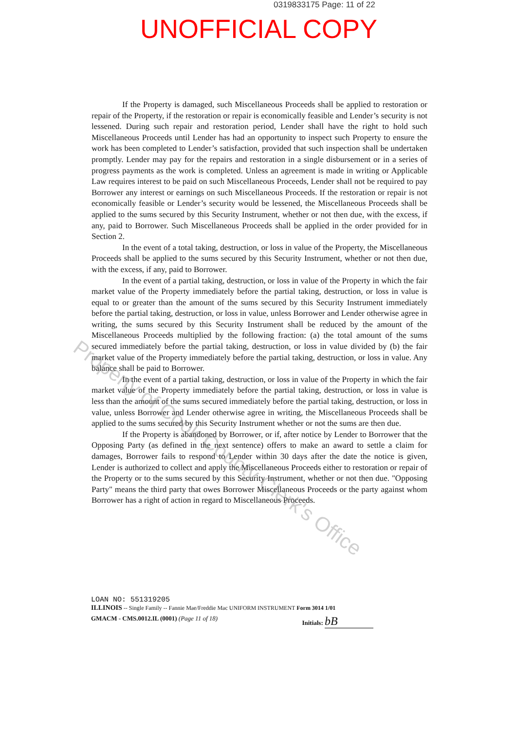0319833175 Page: 11 of 22
UNOFFICIAL COPY
If the Property is damaged, such Miscellaneous Proceeds shall be applied to restoration or repair of the Property, if the restoration or repair is economically feasible and Lender’s security is not lessened. During such repair and restoration period, Lender shall have the right to hold such Miscellaneous Proceeds until Lender has had an opportunity to inspect such Property to ensure the work has been completed to Lender’s satisfaction, provided that such inspection shall be undertaken promptly. Lender may pay for the repairs and restoration in a single disbursement or in a series of progress payments as the work is completed. Unless an agreement is made in writing or Applicable Law requires interest to be paid on such Miscellaneous Proceeds, Lender shall not be required to pay Borrower any interest or earnings on such Miscellaneous Proceeds. If the restoration or repair is not economically feasible or Lender’s security would be lessened, the Miscellaneous Proceeds shall be applied to the sums secured by this Security Instrument, whether or not then due, with the excess, if any, paid to Borrower. Such Miscellaneous Proceeds shall be applied in the order provided for in Section 2.
In the event of a total taking, destruction, or loss in value of the Property, the Miscellaneous Proceeds shall be applied to the sums secured by this Security Instrument, whether or not then due, with the excess, if any, paid to Borrower.
In the event of a partial taking, destruction, or loss in value of the Property in which the fair market value of the Property immediately before the partial taking, destruction, or loss in value is equal to or greater than the amount of the sums secured by this Security Instrument immediately before the partial taking, destruction, or loss in value, unless Borrower and Lender otherwise agree in writing, the sums secured by this Security Instrument shall be reduced by the amount of the Miscellaneous Proceeds multiplied by the following fraction: (a) the total amount of the sums secured immediately before the partial taking, destruction, or loss in value divided by (b) the fair market value of the Property immediately before the partial taking, destruction, or loss in value. Any balance shall be paid to Borrower.
In the event of a partial taking, destruction, or loss in value of the Property in which the fair market value of the Property immediately before the partial taking, destruction, or loss in value is less than the amount of the sums secured immediately before the partial taking, destruction, or loss in value, unless Borrower and Lender otherwise agree in writing, the Miscellaneous Proceeds shall be applied to the sums secured by this Security Instrument whether or not the sums are then due.
If the Property is abandoned by Borrower, or if, after notice by Lender to Borrower that the Opposing Party (as defined in the next sentence) offers to make an award to settle a claim for damages, Borrower fails to respond to Lender within 30 days after the date the notice is given, Lender is authorized to collect and apply the Miscellaneous Proceeds either to restoration or repair of the Property or to the sums secured by this Security Instrument, whether or not then due. "Opposing Party" means the third party that owes Borrower Miscellaneous Proceeds or the party against whom Borrower has a right of action in regard to Miscellaneous Proceeds.
Property of Cook County Clerk's Office
LOAN NO: 551319205
ILLINOIS -- Single Family -- Fannie Mae/Freddie Mac UNIFORM INSTRUMENT Form 3014 1/01
GMACM - CMS.0012.IL (0001) (Page 11 of 18) Initials: bB